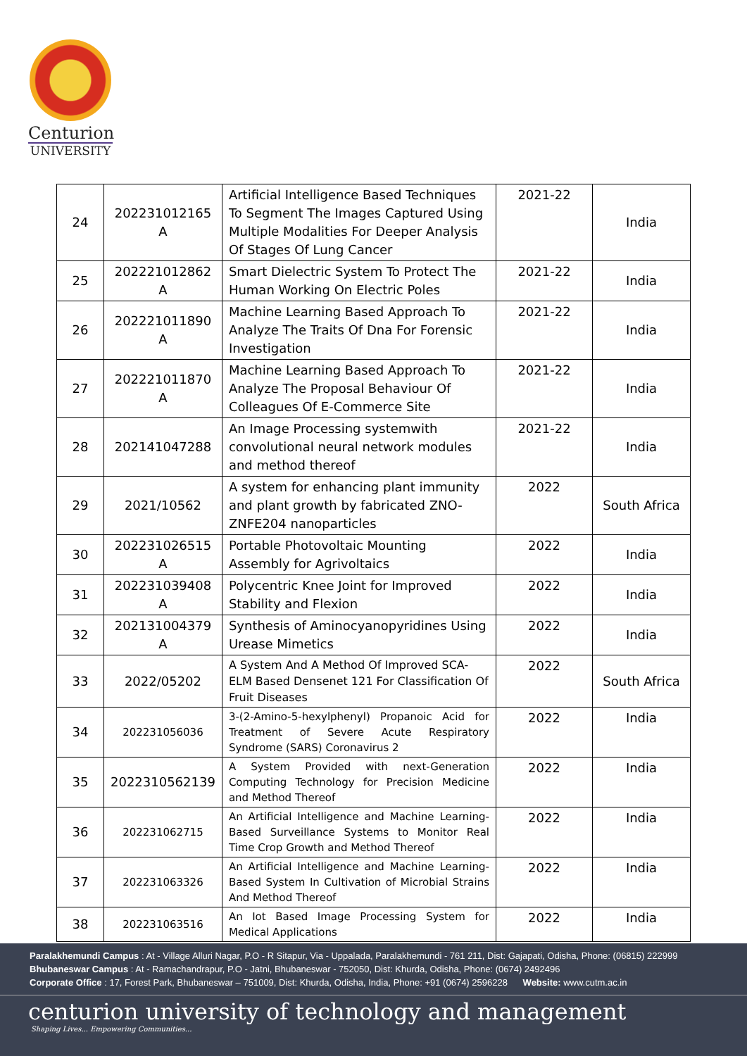Centurion
UNIVERSITY
| 24 | 202231012165 A | Artificial Intelligence Based Techniques To Segment The Images Captured Using Multiple Modalities For Deeper Analysis Of Stages Of Lung Cancer | 2021-22 | India |
| 25 | 202221012862 A | Smart Dielectric System To Protect The Human Working On Electric Poles | 2021-22 | India |
| 26 | 202221011890 A | Machine Learning Based Approach To Analyze The Traits Of Dna For Forensic Investigation | 2021-22 | India |
| 27 | 202221011870 A | Machine Learning Based Approach To Analyze The Proposal Behaviour Of Colleagues Of E-Commerce Site | 2021-22 | India |
| 28 | 202141047288 | An Image Processing systemwith convolutional neural network modules and method thereof | 2021-22 | India |
| 29 | 2021/10562 | A system for enhancing plant immunity and plant growth by fabricated ZNO-ZNFE204 nanoparticles | 2022 | South Africa |
| 30 | 202231026515 A | Portable Photovoltaic Mounting Assembly for Agrivoltaics | 2022 | India |
| 31 | 202231039408 A | Polycentric Knee Joint for Improved Stability and Flexion | 2022 | India |
| 32 | 202131004379 A | Synthesis of Aminocyanopyridines Using Urease Mimetics | 2022 | India |
| 33 | 2022/05202 | A System And A Method Of Improved SCA-ELM Based Densenet 121 For Classification Of Fruit Diseases | 2022 | South Africa |
| 34 | 202231056036 | 3-(2-Amino-5-hexylphenyl) Propanoic Acid for Treatment of Severe Acute Respiratory Syndrome (SARS) Coronavirus 2 | 2022 | India |
| 35 | 2022310562139 | A System Provided with next-Generation Computing Technology for Precision Medicine and Method Thereof | 2022 | India |
| 36 | 202231062715 | An Artificial Intelligence and Machine Learning-Based Surveillance Systems to Monitor Real Time Crop Growth and Method Thereof | 2022 | India |
| 37 | 202231063326 | An Artificial Intelligence and Machine Learning-Based System In Cultivation of Microbial Strains And Method Thereof | 2022 | India |
| 38 | 202231063516 | An Iot Based Image Processing System for Medical Applications | 2022 | India |
Paralakhemundi Campus : At - Village Alluri Nagar, P.O - R Sitapur, Via - Uppalada, Paralakhemundi - 761 211, Dist: Gajapati, Odisha, Phone: (06815) 222999
Bhubaneswar Campus : At - Ramachandrapur, P.O - Jatni, Bhubaneswar - 752050, Dist: Khurda, Odisha, Phone: (0674) 2492496
Corporate Office : 17, Forest Park, Bhubaneswar – 751009, Dist: Khurda, Odisha, India, Phone: +91 (0674) 2596228 Website: www.cutm.ac.in
centurion university of technology and management
Shaping Lives... Empowering Communities...